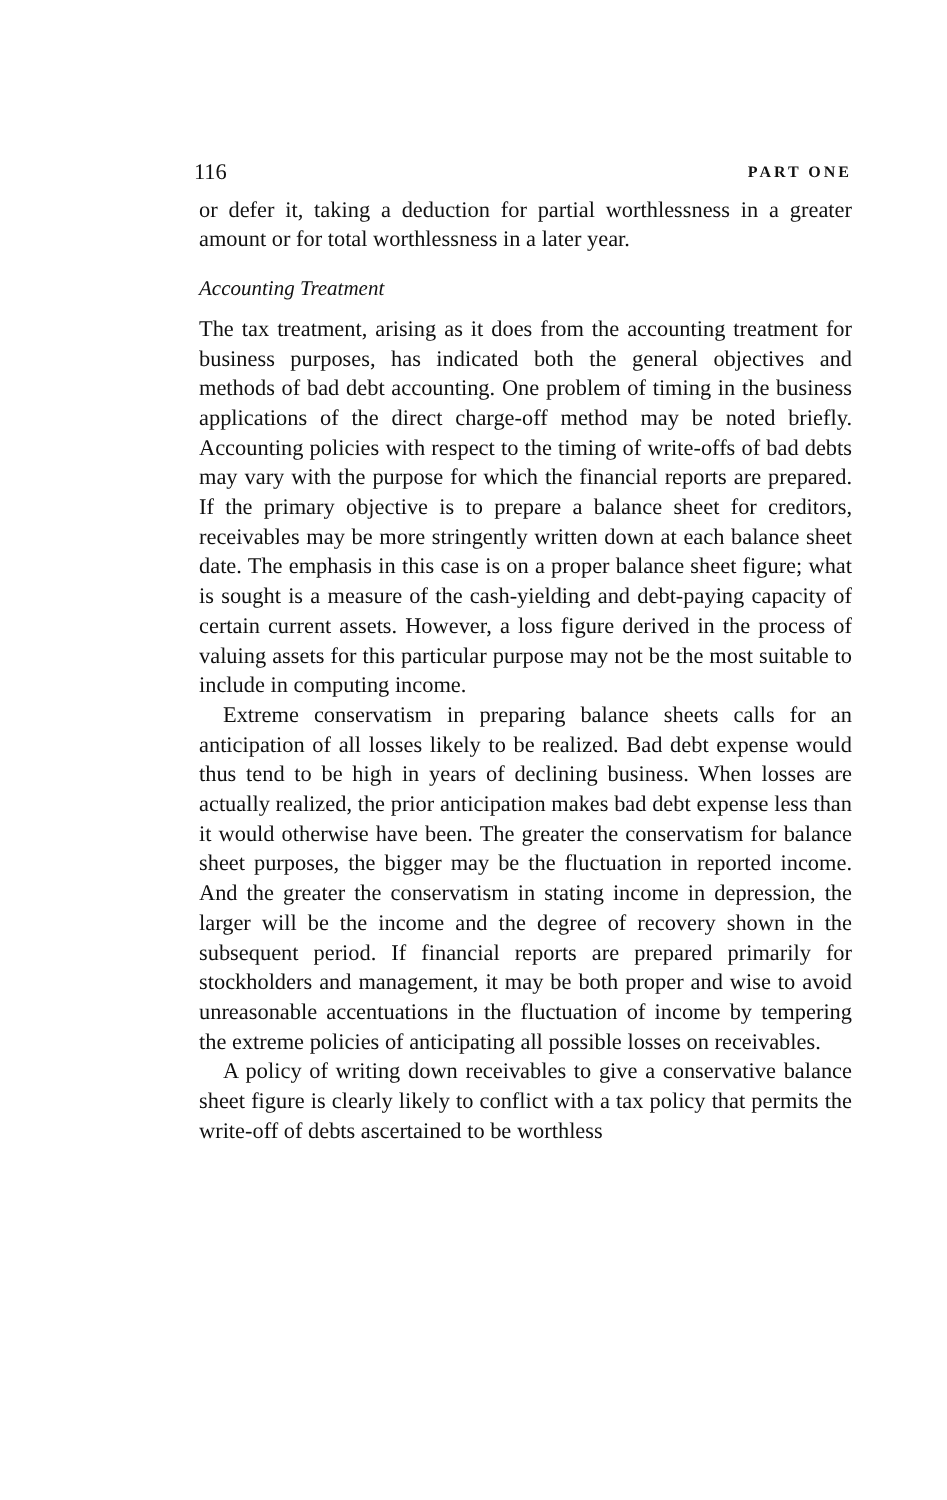116 PART ONE
or defer it, taking a deduction for partial worthlessness in a greater amount or for total worthlessness in a later year.
Accounting Treatment
The tax treatment, arising as it does from the accounting treatment for business purposes, has indicated both the general objectives and methods of bad debt accounting. One problem of timing in the business applications of the direct charge-off method may be noted briefly. Accounting policies with respect to the timing of write-offs of bad debts may vary with the purpose for which the financial reports are prepared. If the primary objective is to prepare a balance sheet for creditors, receivables may be more stringently written down at each balance sheet date. The emphasis in this case is on a proper balance sheet figure; what is sought is a measure of the cash-yielding and debt-paying capacity of certain current assets. However, a loss figure derived in the process of valuing assets for this particular purpose may not be the most suitable to include in computing income.
Extreme conservatism in preparing balance sheets calls for an anticipation of all losses likely to be realized. Bad debt expense would thus tend to be high in years of declining business. When losses are actually realized, the prior anticipation makes bad debt expense less than it would otherwise have been. The greater the conservatism for balance sheet purposes, the bigger may be the fluctuation in reported income. And the greater the conservatism in stating income in depression, the larger will be the income and the degree of recovery shown in the subsequent period. If financial reports are prepared primarily for stockholders and management, it may be both proper and wise to avoid unreasonable accentuations in the fluctuation of income by tempering the extreme policies of anticipating all possible losses on receivables.
A policy of writing down receivables to give a conservative balance sheet figure is clearly likely to conflict with a tax policy that permits the write-off of debts ascertained to be worthless